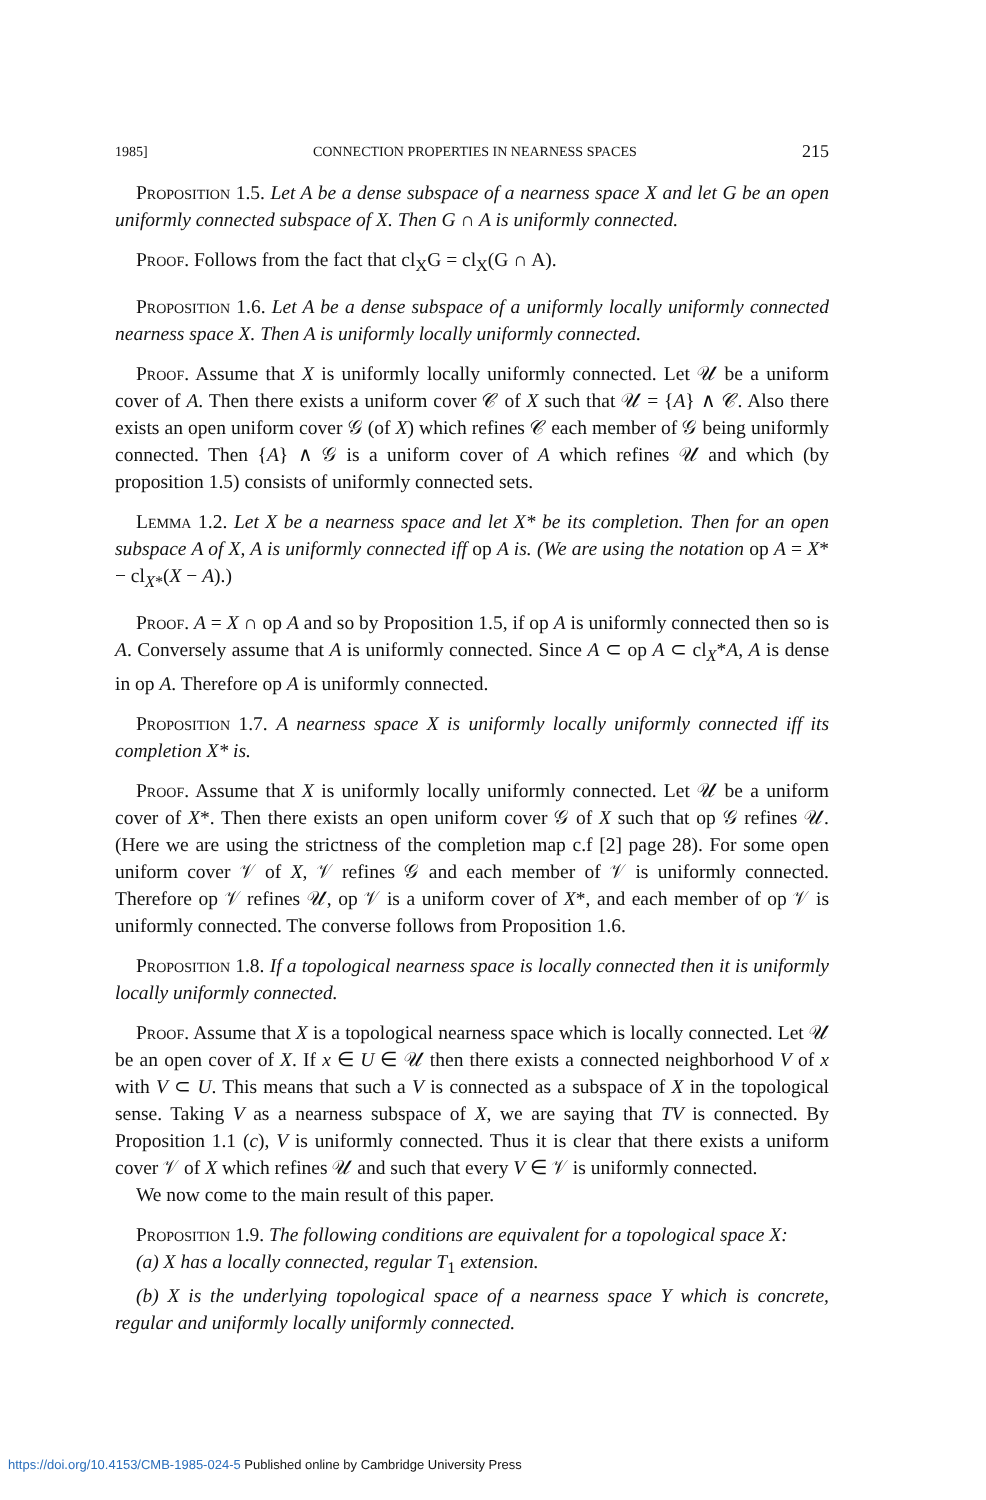1985] CONNECTION PROPERTIES IN NEARNESS SPACES 215
Proposition 1.5. Let A be a dense subspace of a nearness space X and let G be an open uniformly connected subspace of X. Then G ∩ A is uniformly connected.
Proof. Follows from the fact that cl<sub>X</sub>G = cl<sub>X</sub>(G ∩ A).
Proposition 1.6. Let A be a dense subspace of a uniformly locally uniformly connected nearness space X. Then A is uniformly locally uniformly connected.
Proof. Assume that X is uniformly locally uniformly connected. Let 𝒰 be a uniform cover of A. Then there exists a uniform cover 𝒞 of X such that 𝒰 = {A} ∧ 𝒞. Also there exists an open uniform cover 𝒢 (of X) which refines 𝒞 each member of 𝒢 being uniformly connected. Then {A} ∧ 𝒢 is a uniform cover of A which refines 𝒰 and which (by proposition 1.5) consists of uniformly connected sets.
Lemma 1.2. Let X be a nearness space and let X* be its completion. Then for an open subspace A of X, A is uniformly connected iff op A is. (We are using the notation op A = X* − cl<sub>X*</sub>(X − A).)
Proof. A = X ∩ op A and so by Proposition 1.5, if op A is uniformly connected then so is A. Conversely assume that A is uniformly connected. Since A ⊂ op A ⊂ cl<sub>X</sub>*A, A is dense in op A. Therefore op A is uniformly connected.
Proposition 1.7. A nearness space X is uniformly locally uniformly connected iff its completion X* is.
Proof. Assume that X is uniformly locally uniformly connected. Let 𝒰 be a uniform cover of X*. Then there exists an open uniform cover 𝒢 of X such that op 𝒢 refines 𝒰. (Here we are using the strictness of the completion map c.f [2] page 28). For some open uniform cover 𝒱 of X, 𝒱 refines 𝒢 and each member of 𝒱 is uniformly connected. Therefore op 𝒱 refines 𝒰, op 𝒱 is a uniform cover of X*, and each member of op 𝒱 is uniformly connected. The converse follows from Proposition 1.6.
Proposition 1.8. If a topological nearness space is locally connected then it is uniformly locally uniformly connected.
Proof. Assume that X is a topological nearness space which is locally connected. Let 𝒰 be an open cover of X. If x ∈ U ∈ 𝒰 then there exists a connected neighborhood V of x with V ⊂ U. This means that such a V is connected as a subspace of X in the topological sense. Taking V as a nearness subspace of X, we are saying that TV is connected. By Proposition 1.1 (c), V is uniformly connected. Thus it is clear that there exists a uniform cover 𝒱 of X which refines 𝒰 and such that every V ∈ 𝒱 is uniformly connected.
We now come to the main result of this paper.
Proposition 1.9. The following conditions are equivalent for a topological space X:
(a) X has a locally connected, regular T<sub>1</sub> extension.
(b) X is the underlying topological space of a nearness space Y which is concrete, regular and uniformly locally uniformly connected.
https://doi.org/10.4153/CMB-1985-024-5 Published online by Cambridge University Press